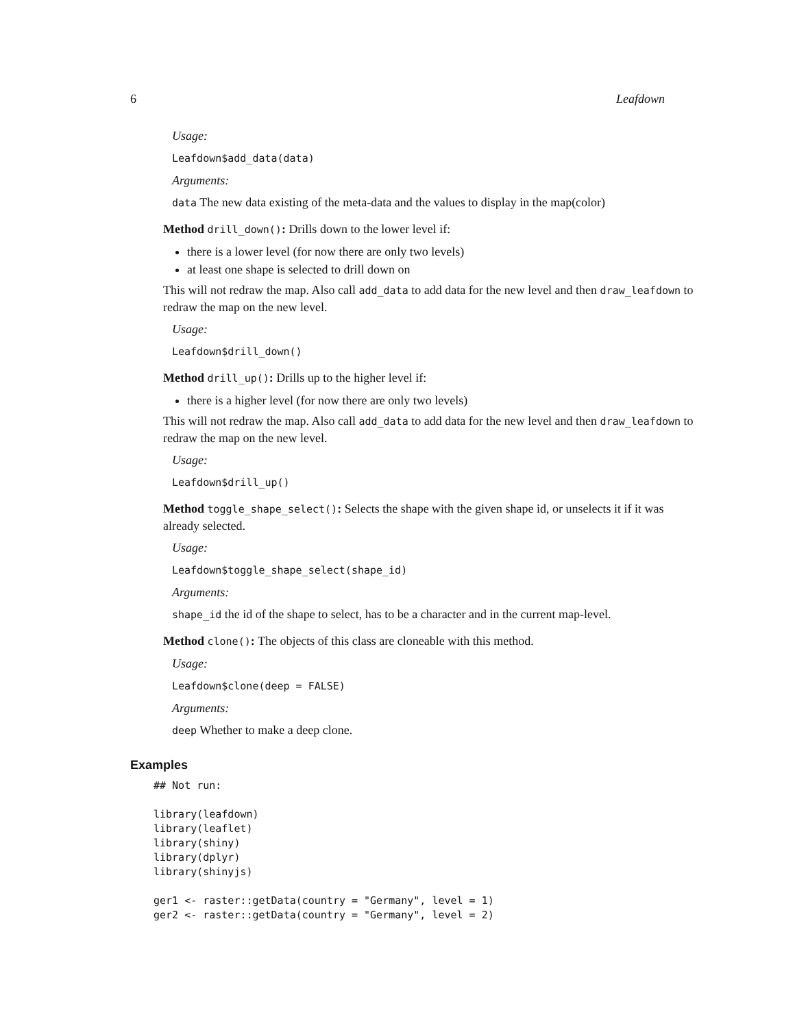6 Leafdown
Usage:
Leafdown$add_data(data)
Arguments:
data The new data existing of the meta-data and the values to display in the map(color)
Method drill_down(): Drills down to the lower level if:
there is a lower level (for now there are only two levels)
at least one shape is selected to drill down on
This will not redraw the map. Also call add_data to add data for the new level and then draw_leafdown to redraw the map on the new level.
Usage:
Leafdown$drill_down()
Method drill_up(): Drills up to the higher level if:
there is a higher level (for now there are only two levels)
This will not redraw the map. Also call add_data to add data for the new level and then draw_leafdown to redraw the map on the new level.
Usage:
Leafdown$drill_up()
Method toggle_shape_select(): Selects the shape with the given shape id, or unselects it if it was already selected.
Usage:
Leafdown$toggle_shape_select(shape_id)
Arguments:
shape_id the id of the shape to select, has to be a character and in the current map-level.
Method clone(): The objects of this class are cloneable with this method.
Usage:
Leafdown$clone(deep = FALSE)
Arguments:
deep Whether to make a deep clone.
Examples
## Not run:

library(leafdown)
library(leaflet)
library(shiny)
library(dplyr)
library(shinyjs)

ger1 <- raster::getData(country = "Germany", level = 1)
ger2 <- raster::getData(country = "Germany", level = 2)